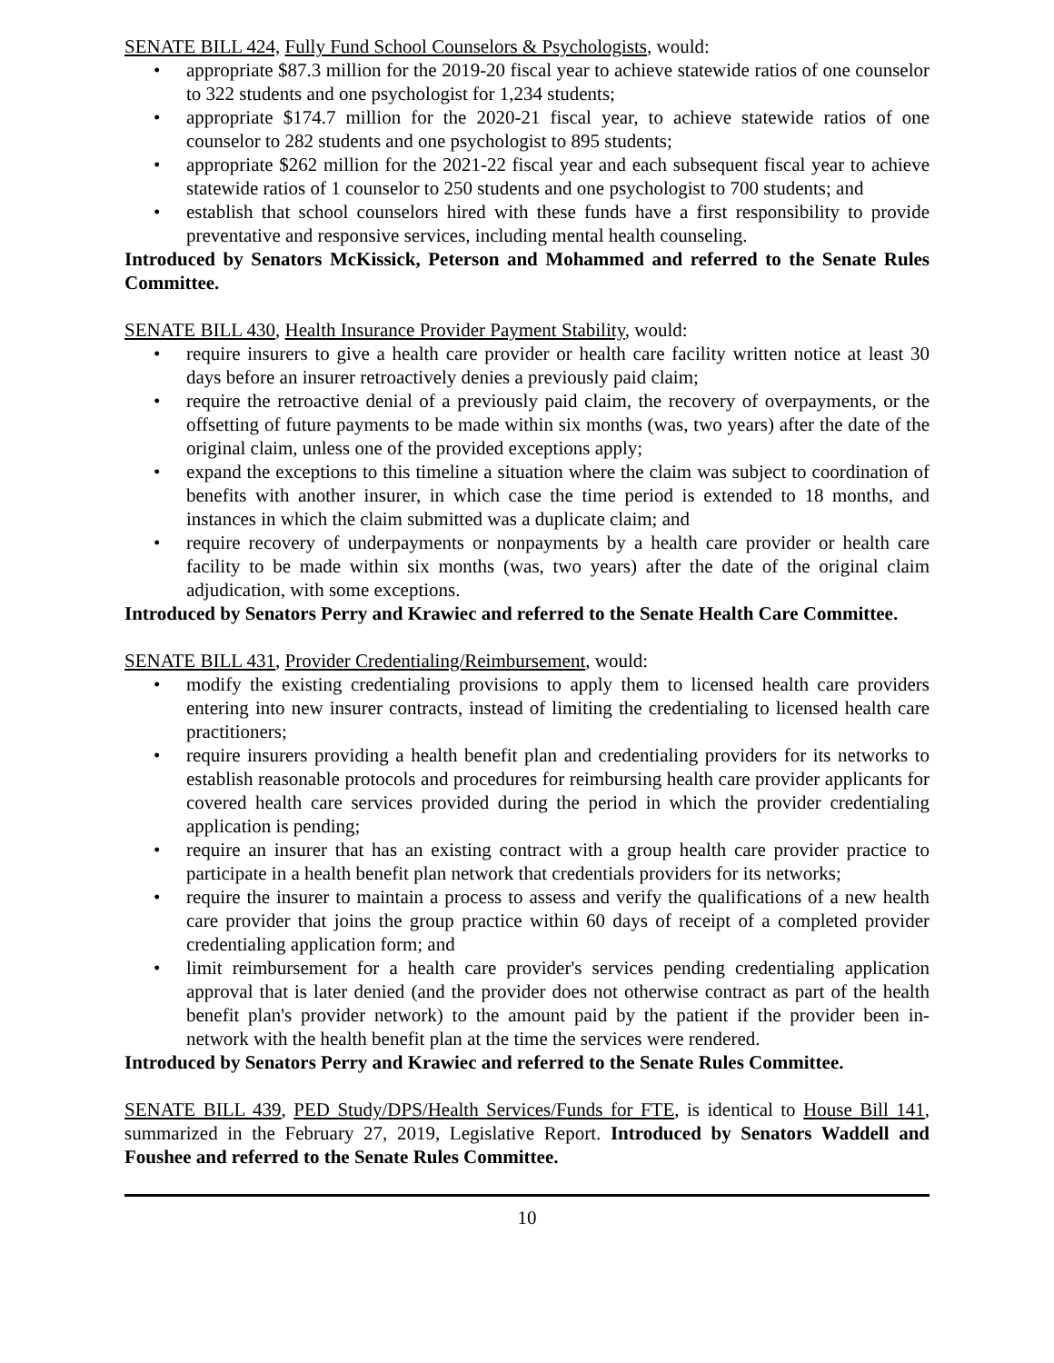SENATE BILL 424, Fully Fund School Counselors & Psychologists, would:
• appropriate $87.3 million for the 2019-20 fiscal year to achieve statewide ratios of one counselor to 322 students and one psychologist for 1,234 students;
• appropriate $174.7 million for the 2020-21 fiscal year, to achieve statewide ratios of one counselor to 282 students and one psychologist to 895 students;
• appropriate $262 million for the 2021-22 fiscal year and each subsequent fiscal year to achieve statewide ratios of 1 counselor to 250 students and one psychologist to 700 students; and
• establish that school counselors hired with these funds have a first responsibility to provide preventative and responsive services, including mental health counseling.
Introduced by Senators McKissick, Peterson and Mohammed and referred to the Senate Rules Committee.
SENATE BILL 430, Health Insurance Provider Payment Stability, would:
• require insurers to give a health care provider or health care facility written notice at least 30 days before an insurer retroactively denies a previously paid claim;
• require the retroactive denial of a previously paid claim, the recovery of overpayments, or the offsetting of future payments to be made within six months (was, two years) after the date of the original claim, unless one of the provided exceptions apply;
• expand the exceptions to this timeline a situation where the claim was subject to coordination of benefits with another insurer, in which case the time period is extended to 18 months, and instances in which the claim submitted was a duplicate claim; and
• require recovery of underpayments or nonpayments by a health care provider or health care facility to be made within six months (was, two years) after the date of the original claim adjudication, with some exceptions.
Introduced by Senators Perry and Krawiec and referred to the Senate Health Care Committee.
SENATE BILL 431, Provider Credentialing/Reimbursement, would:
• modify the existing credentialing provisions to apply them to licensed health care providers entering into new insurer contracts, instead of limiting the credentialing to licensed health care practitioners;
• require insurers providing a health benefit plan and credentialing providers for its networks to establish reasonable protocols and procedures for reimbursing health care provider applicants for covered health care services provided during the period in which the provider credentialing application is pending;
• require an insurer that has an existing contract with a group health care provider practice to participate in a health benefit plan network that credentials providers for its networks;
• require the insurer to maintain a process to assess and verify the qualifications of a new health care provider that joins the group practice within 60 days of receipt of a completed provider credentialing application form; and
• limit reimbursement for a health care provider's services pending credentialing application approval that is later denied (and the provider does not otherwise contract as part of the health benefit plan's provider network) to the amount paid by the patient if the provider been in-network with the health benefit plan at the time the services were rendered.
Introduced by Senators Perry and Krawiec and referred to the Senate Rules Committee.
SENATE BILL 439, PED Study/DPS/Health Services/Funds for FTE, is identical to House Bill 141, summarized in the February 27, 2019, Legislative Report. Introduced by Senators Waddell and Foushee and referred to the Senate Rules Committee.
10